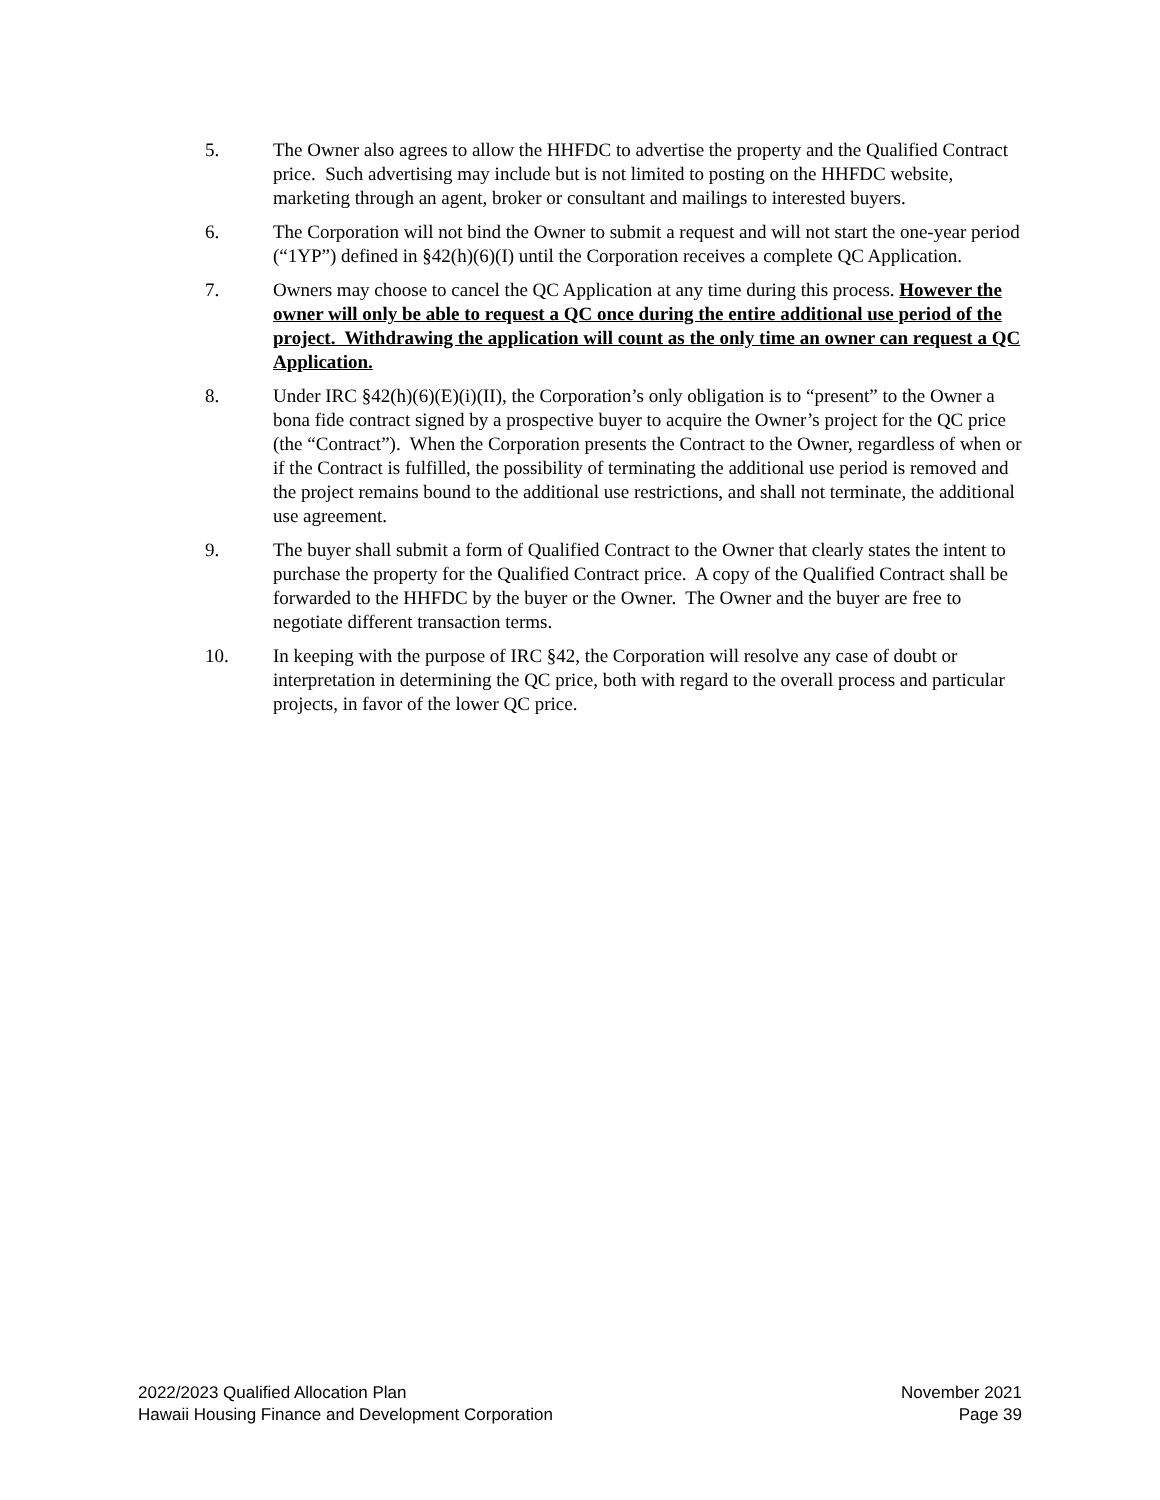5. The Owner also agrees to allow the HHFDC to advertise the property and the Qualified Contract price. Such advertising may include but is not limited to posting on the HHFDC website, marketing through an agent, broker or consultant and mailings to interested buyers.
6. The Corporation will not bind the Owner to submit a request and will not start the one-year period (“1YP”) defined in §42(h)(6)(I) until the Corporation receives a complete QC Application.
7. Owners may choose to cancel the QC Application at any time during this process. However the owner will only be able to request a QC once during the entire additional use period of the project. Withdrawing the application will count as the only time an owner can request a QC Application.
8. Under IRC §42(h)(6)(E)(i)(II), the Corporation’s only obligation is to “present” to the Owner a bona fide contract signed by a prospective buyer to acquire the Owner’s project for the QC price (the “Contract”). When the Corporation presents the Contract to the Owner, regardless of when or if the Contract is fulfilled, the possibility of terminating the additional use period is removed and the project remains bound to the additional use restrictions, and shall not terminate, the additional use agreement.
9. The buyer shall submit a form of Qualified Contract to the Owner that clearly states the intent to purchase the property for the Qualified Contract price. A copy of the Qualified Contract shall be forwarded to the HHFDC by the buyer or the Owner. The Owner and the buyer are free to negotiate different transaction terms.
10. In keeping with the purpose of IRC §42, the Corporation will resolve any case of doubt or interpretation in determining the QC price, both with regard to the overall process and particular projects, in favor of the lower QC price.
2022/2023 Qualified Allocation Plan
Hawaii Housing Finance and Development Corporation
November 2021
Page 39